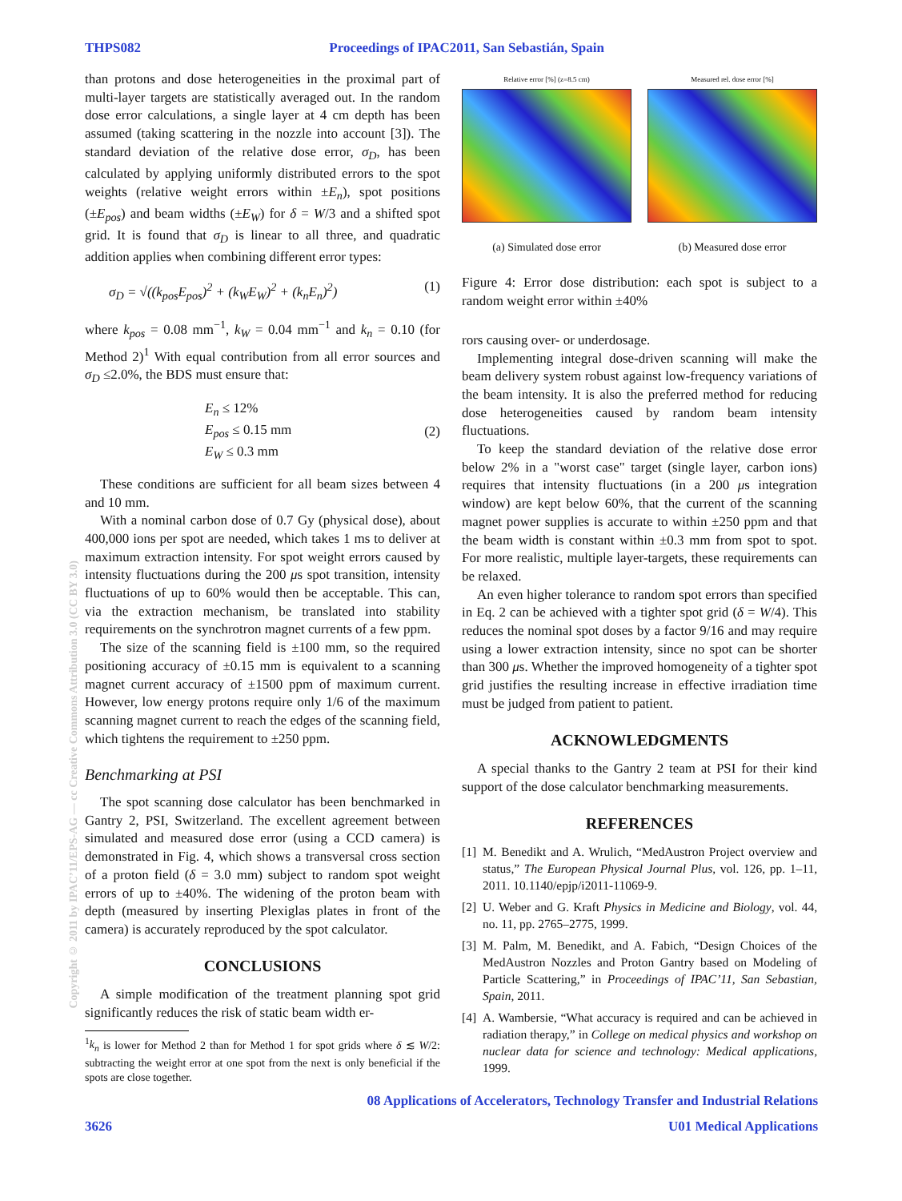THPS082 Proceedings of IPAC2011, San Sebastián, Spain
than protons and dose heterogeneities in the proximal part of multi-layer targets are statistically averaged out. In the random dose error calculations, a single layer at 4 cm depth has been assumed (taking scattering in the nozzle into account [3]). The standard deviation of the relative dose error, σ<sub>D</sub>, has been calculated by applying uniformly distributed errors to the spot weights (relative weight errors within ±E<sub>n</sub>), spot positions (±E<sub>pos</sub>) and beam widths (±E<sub>W</sub>) for δ = W/3 and a shifted spot grid. It is found that σ<sub>D</sub> is linear to all three, and quadratic addition applies when combining different error types:
σ<sub>D</sub> = √((k<sub>pos</sub>E<sub>pos</sub>)<sup>2</sup> + (k<sub>W</sub>E<sub>W</sub>)<sup>2</sup> + (k<sub>n</sub>E<sub>n</sub>)<sup>2</sup>) (1)
where k<sub>pos</sub> = 0.08 mm<sup>−1</sup>, k<sub>W</sub> = 0.04 mm<sup>−1</sup> and k<sub>n</sub> = 0.10 (for Method 2)<sup>1</sup> With equal contribution from all error sources and σ<sub>D</sub> ≤2.0%, the BDS must ensure that:
E<sub>n</sub> ≤ 12%
E<sub>pos</sub> ≤ 0.15 mm
E<sub>W</sub> ≤ 0.3 mm (2)
These conditions are sufficient for all beam sizes between 4 and 10 mm.
With a nominal carbon dose of 0.7 Gy (physical dose), about 400,000 ions per spot are needed, which takes 1 ms to deliver at maximum extraction intensity. For spot weight errors caused by intensity fluctuations during the 200 μs spot transition, intensity fluctuations of up to 60% would then be acceptable. This can, via the extraction mechanism, be translated into stability requirements on the synchrotron magnet currents of a few ppm.
The size of the scanning field is ±100 mm, so the required positioning accuracy of ±0.15 mm is equivalent to a scanning magnet current accuracy of ±1500 ppm of maximum current. However, low energy protons require only 1/6 of the maximum scanning magnet current to reach the edges of the scanning field, which tightens the requirement to ±250 ppm.
Benchmarking at PSI
The spot scanning dose calculator has been benchmarked in Gantry 2, PSI, Switzerland. The excellent agreement between simulated and measured dose error (using a CCD camera) is demonstrated in Fig. 4, which shows a transversal cross section of a proton field (δ = 3.0 mm) subject to random spot weight errors of up to ±40%. The widening of the proton beam with depth (measured by inserting Plexiglas plates in front of the camera) is accurately reproduced by the spot calculator.
CONCLUSIONS
A simple modification of the treatment planning spot grid significantly reduces the risk of static beam width er-
<sup>1</sup> k<sub>n</sub> is lower for Method 2 than for Method 1 for spot grids where δ ≲ W/2: subtracting the weight error at one spot from the next is only beneficial if the spots are close together.
Relative error [%] (z=8.5 cm)
(a) Simulated dose error
Measured rel. dose error [%]
(b) Measured dose error
Figure 4: Error dose distribution: each spot is subject to a random weight error within ±40%
rors causing over- or underdosage.
Implementing integral dose-driven scanning will make the beam delivery system robust against low-frequency variations of the beam intensity. It is also the preferred method for reducing dose heterogeneities caused by random beam intensity fluctuations.
To keep the standard deviation of the relative dose error below 2% in a "worst case" target (single layer, carbon ions) requires that intensity fluctuations (in a 200 μs integration window) are kept below 60%, that the current of the scanning magnet power supplies is accurate to within ±250 ppm and that the beam width is constant within ±0.3 mm from spot to spot. For more realistic, multiple layer-targets, these requirements can be relaxed.
An even higher tolerance to random spot errors than specified in Eq. 2 can be achieved with a tighter spot grid (δ = W/4). This reduces the nominal spot doses by a factor 9/16 and may require using a lower extraction intensity, since no spot can be shorter than 300 μs. Whether the improved homogeneity of a tighter spot grid justifies the resulting increase in effective irradiation time must be judged from patient to patient.
ACKNOWLEDGMENTS
A special thanks to the Gantry 2 team at PSI for their kind support of the dose calculator benchmarking measurements.
REFERENCES
[1] M. Benedikt and A. Wrulich, “MedAustron Project overview and status,” The European Physical Journal Plus, vol. 126, pp. 1–11, 2011. 10.1140/epjp/i2011-11069-9.
[2] U. Weber and G. Kraft Physics in Medicine and Biology, vol. 44, no. 11, pp. 2765–2775, 1999.
[3] M. Palm, M. Benedikt, and A. Fabich, “Design Choices of the MedAustron Nozzles and Proton Gantry based on Modeling of Particle Scattering,” in Proceedings of IPAC’11, San Sebastian, Spain, 2011.
[4] A. Wambersie, “What accuracy is required and can be achieved in radiation therapy,” in College on medical physics and workshop on nuclear data for science and technology: Medical applications, 1999.
08 Applications of Accelerators, Technology Transfer and Industrial Relations
3626 U01 Medical Applications
Copyright © 2011 by IPAC’11/EPS-AG — cc Creative Commons Attribution 3.0 (CC BY 3.0)